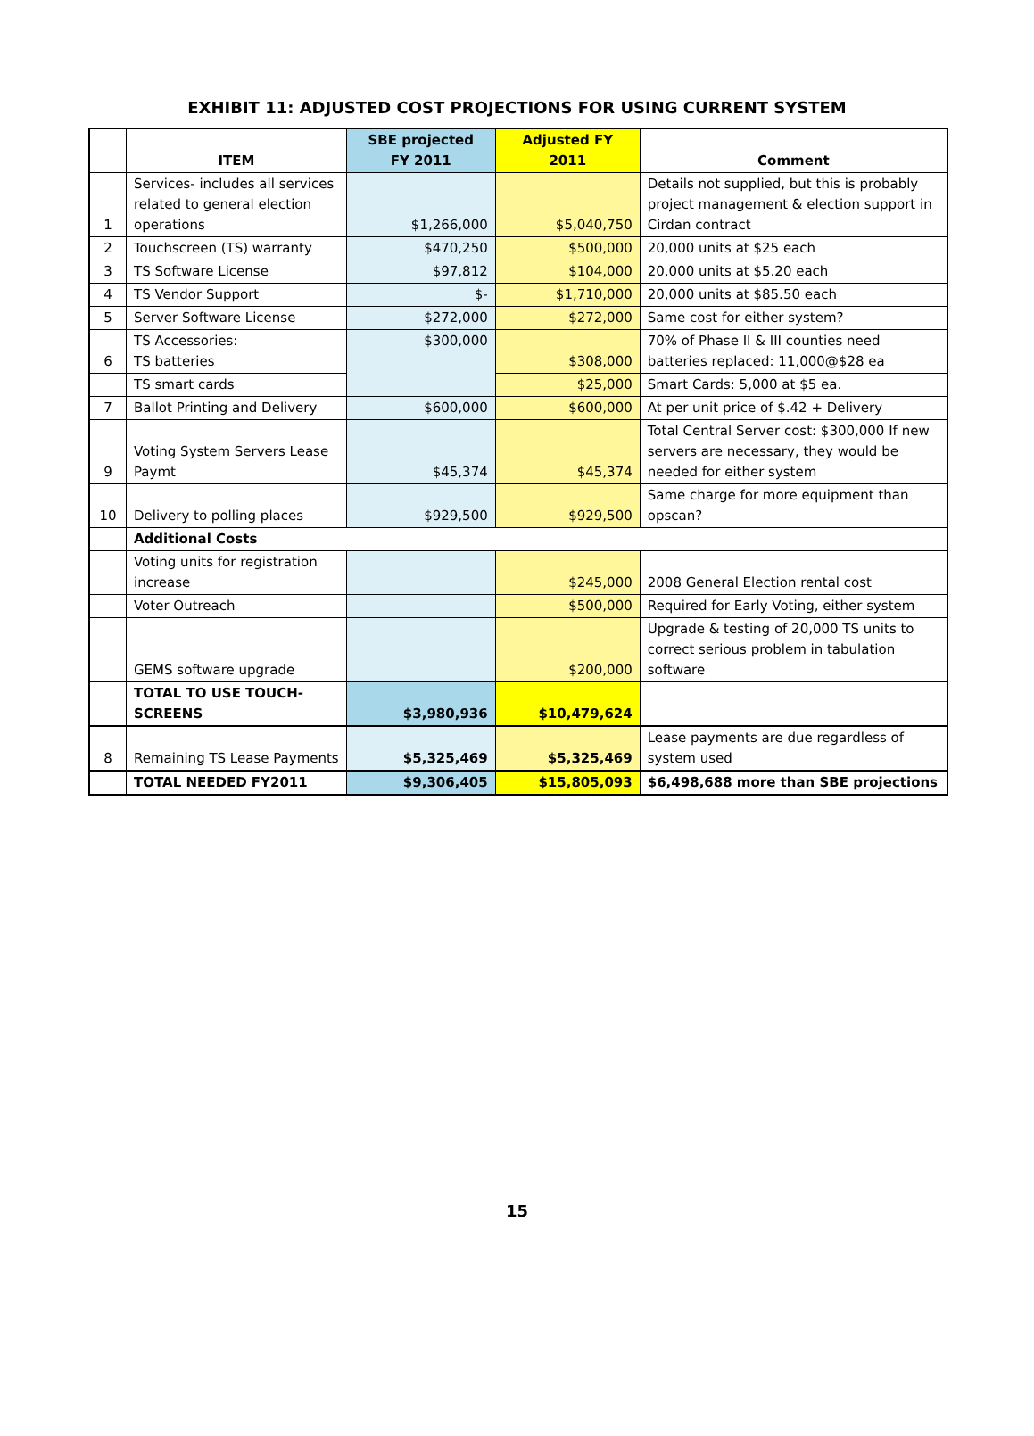EXHIBIT 11: ADJUSTED COST PROJECTIONS FOR USING CURRENT SYSTEM
| | ITEM | SBE projected FY 2011 | Adjusted FY 2011 | Comment |
| --- | --- | --- | --- | --- |
| 1 | Services- includes all services related to general election operations | $1,266,000 | $5,040,750 | Details not supplied, but this is probably project management & election support in Cirdan contract |
| 2 | Touchscreen (TS) warranty | $470,250 | $500,000 | 20,000 units at $25 each |
| 3 | TS Software License | $97,812 | $104,000 | 20,000 units at $5.20 each |
| 4 | TS Vendor Support | $- | $1,710,000 | 20,000 units at $85.50 each |
| 5 | Server Software License | $272,000 | $272,000 | Same cost for either system? |
| 6 | TS Accessories: TS batteries | $300,000 | $308,000 | 70% of Phase II & III counties need batteries replaced: 11,000@$28 ea |
| | TS smart cards | | $25,000 | Smart Cards: 5,000 at $5 ea. |
| 7 | Ballot Printing and Delivery | $600,000 | $600,000 | At per unit price of $.42 + Delivery |
| 9 | Voting System Servers Lease Paymt | $45,374 | $45,374 | Total Central Server cost: $300,000 If new servers are necessary, they would be needed for either system |
| 10 | Delivery to polling places | $929,500 | $929,500 | Same charge for more equipment than opscan? |
| | Additional Costs | | | |
| | Voting units for registration increase | | $245,000 | 2008 General Election rental cost |
| | Voter Outreach | | $500,000 | Required for Early Voting, either system |
| | GEMS software upgrade | | $200,000 | Upgrade & testing of 20,000 TS units to correct serious problem in tabulation software |
| | TOTAL TO USE TOUCH-SCREENS | $3,980,936 | $10,479,624 | |
| 8 | Remaining TS Lease Payments | $5,325,469 | $5,325,469 | Lease payments are due regardless of system used |
| | TOTAL NEEDED FY2011 | $9,306,405 | $15,805,093 | $6,498,688 more than SBE projections |
15